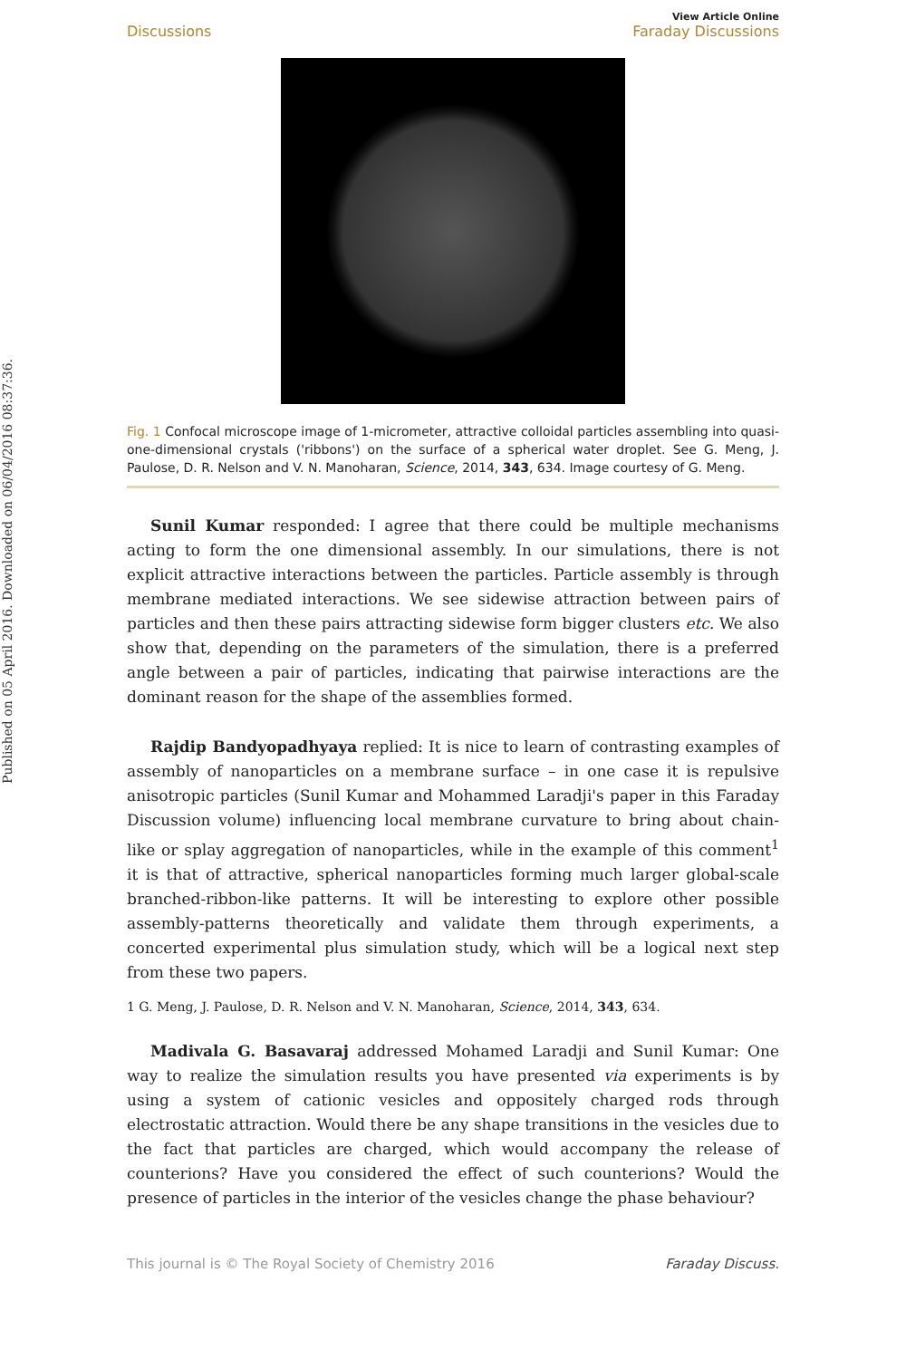Published on 05 April 2016. Downloaded on 06/04/2016 08:37:36.
Discussions View Article Online
Faraday Discussions
Fig. 1 Confocal microscope image of 1-micrometer, attractive colloidal particles assembling into quasi-one-dimensional crystals ('ribbons') on the surface of a spherical water droplet. See G. Meng, J. Paulose, D. R. Nelson and V. N. Manoharan, Science, 2014, 343, 634. Image courtesy of G. Meng.
Sunil Kumar responded: I agree that there could be multiple mechanisms acting to form the one dimensional assembly. In our simulations, there is not explicit attractive interactions between the particles. Particle assembly is through membrane mediated interactions. We see sidewise attraction between pairs of particles and then these pairs attracting sidewise form bigger clusters etc. We also show that, depending on the parameters of the simulation, there is a preferred angle between a pair of particles, indicating that pairwise interactions are the dominant reason for the shape of the assemblies formed.
Rajdip Bandyopadhyaya replied: It is nice to learn of contrasting examples of assembly of nanoparticles on a membrane surface – in one case it is repulsive anisotropic particles (Sunil Kumar and Mohammed Laradji's paper in this Faraday Discussion volume) influencing local membrane curvature to bring about chain-like or splay aggregation of nanoparticles, while in the example of this comment<sup>1</sup> it is that of attractive, spherical nanoparticles forming much larger global-scale branched-ribbon-like patterns. It will be interesting to explore other possible assembly-patterns theoretically and validate them through experiments, a concerted experimental plus simulation study, which will be a logical next step from these two papers.
1 G. Meng, J. Paulose, D. R. Nelson and V. N. Manoharan, Science, 2014, 343, 634.
Madivala G. Basavaraj addressed Mohamed Laradji and Sunil Kumar: One way to realize the simulation results you have presented via experiments is by using a system of cationic vesicles and oppositely charged rods through electrostatic attraction. Would there be any shape transitions in the vesicles due to the fact that particles are charged, which would accompany the release of counterions? Have you considered the effect of such counterions? Would the presence of particles in the interior of the vesicles change the phase behaviour?
This journal is © The Royal Society of Chemistry 2016 Faraday Discuss.